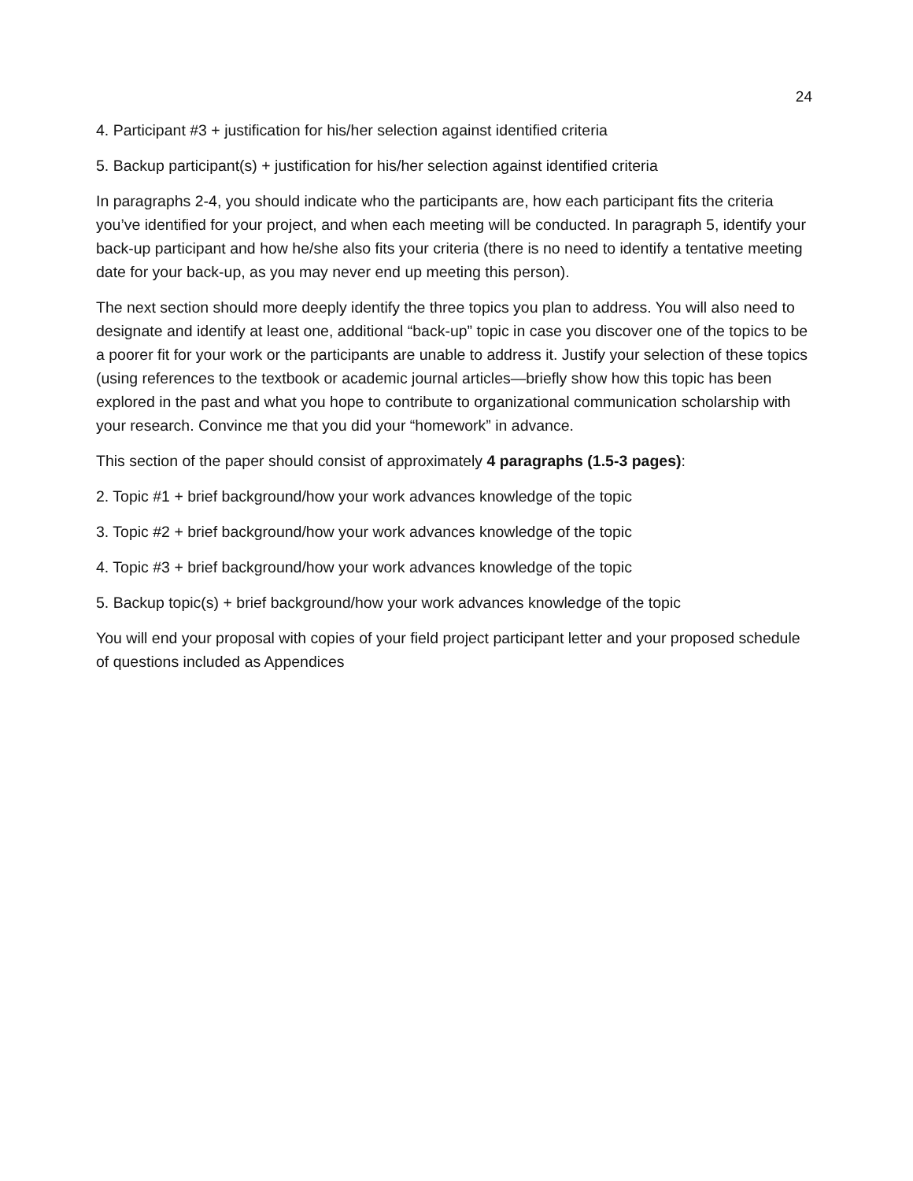24
4. Participant #3 + justification for his/her selection against identified criteria
5. Backup participant(s) + justification for his/her selection against identified criteria
In paragraphs 2-4, you should indicate who the participants are, how each participant fits the criteria you’ve identified for your project, and when each meeting will be conducted. In paragraph 5, identify your back-up participant and how he/she also fits your criteria (there is no need to identify a tentative meeting date for your back-up, as you may never end up meeting this person).
The next section should more deeply identify the three topics you plan to address. You will also need to designate and identify at least one, additional “back-up” topic in case you discover one of the topics to be a poorer fit for your work or the participants are unable to address it. Justify your selection of these topics (using references to the textbook or academic journal articles—briefly show how this topic has been explored in the past and what you hope to contribute to organizational communication scholarship with your research. Convince me that you did your “homework” in advance.
This section of the paper should consist of approximately 4 paragraphs (1.5-3 pages):
2. Topic #1 + brief background/how your work advances knowledge of the topic
3. Topic #2 + brief background/how your work advances knowledge of the topic
4. Topic #3 + brief background/how your work advances knowledge of the topic
5. Backup topic(s) + brief background/how your work advances knowledge of the topic
You will end your proposal with copies of your field project participant letter and your proposed schedule of questions included as Appendices